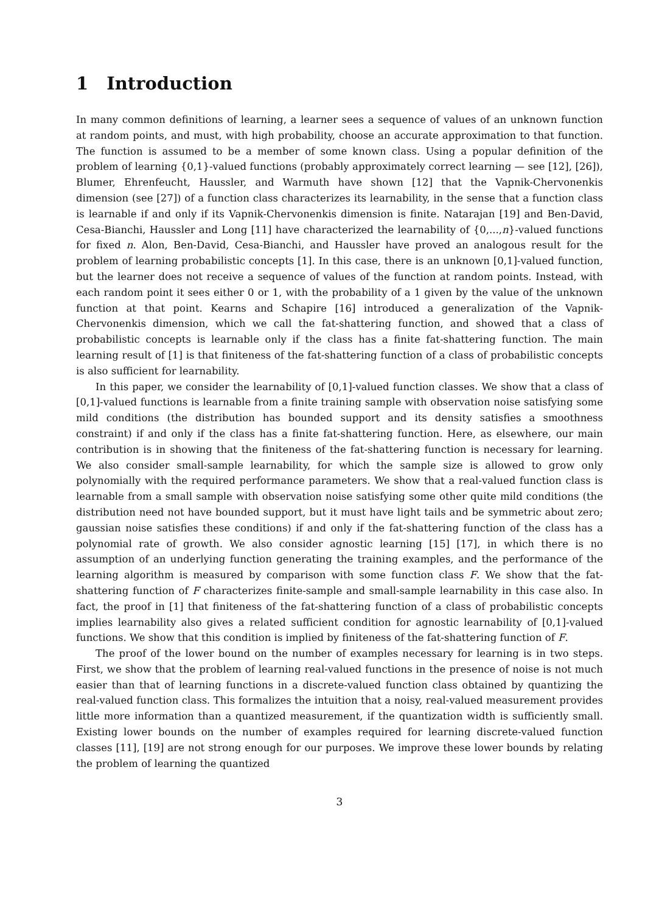1 Introduction
In many common definitions of learning, a learner sees a sequence of values of an unknown function at random points, and must, with high probability, choose an accurate approximation to that function. The function is assumed to be a member of some known class. Using a popular definition of the problem of learning {0,1}-valued functions (probably approximately correct learning — see [12], [26]), Blumer, Ehrenfeucht, Haussler, and Warmuth have shown [12] that the Vapnik-Chervonenkis dimension (see [27]) of a function class characterizes its learnability, in the sense that a function class is learnable if and only if its Vapnik-Chervonenkis dimension is finite. Natarajan [19] and Ben-David, Cesa-Bianchi, Haussler and Long [11] have characterized the learnability of {0,...,n}-valued functions for fixed n. Alon, Ben-David, Cesa-Bianchi, and Haussler have proved an analogous result for the problem of learning probabilistic concepts [1]. In this case, there is an unknown [0,1]-valued function, but the learner does not receive a sequence of values of the function at random points. Instead, with each random point it sees either 0 or 1, with the probability of a 1 given by the value of the unknown function at that point. Kearns and Schapire [16] introduced a generalization of the Vapnik-Chervonenkis dimension, which we call the fat-shattering function, and showed that a class of probabilistic concepts is learnable only if the class has a finite fat-shattering function. The main learning result of [1] is that finiteness of the fat-shattering function of a class of probabilistic concepts is also sufficient for learnability.
In this paper, we consider the learnability of [0,1]-valued function classes. We show that a class of [0,1]-valued functions is learnable from a finite training sample with observation noise satisfying some mild conditions (the distribution has bounded support and its density satisfies a smoothness constraint) if and only if the class has a finite fat-shattering function. Here, as elsewhere, our main contribution is in showing that the finiteness of the fat-shattering function is necessary for learning. We also consider small-sample learnability, for which the sample size is allowed to grow only polynomially with the required performance parameters. We show that a real-valued function class is learnable from a small sample with observation noise satisfying some other quite mild conditions (the distribution need not have bounded support, but it must have light tails and be symmetric about zero; gaussian noise satisfies these conditions) if and only if the fat-shattering function of the class has a polynomial rate of growth. We also consider agnostic learning [15] [17], in which there is no assumption of an underlying function generating the training examples, and the performance of the learning algorithm is measured by comparison with some function class F. We show that the fat-shattering function of F characterizes finite-sample and small-sample learnability in this case also. In fact, the proof in [1] that finiteness of the fat-shattering function of a class of probabilistic concepts implies learnability also gives a related sufficient condition for agnostic learnability of [0,1]-valued functions. We show that this condition is implied by finiteness of the fat-shattering function of F.
The proof of the lower bound on the number of examples necessary for learning is in two steps. First, we show that the problem of learning real-valued functions in the presence of noise is not much easier than that of learning functions in a discrete-valued function class obtained by quantizing the real-valued function class. This formalizes the intuition that a noisy, real-valued measurement provides little more information than a quantized measurement, if the quantization width is sufficiently small. Existing lower bounds on the number of examples required for learning discrete-valued function classes [11], [19] are not strong enough for our purposes. We improve these lower bounds by relating the problem of learning the quantized
3